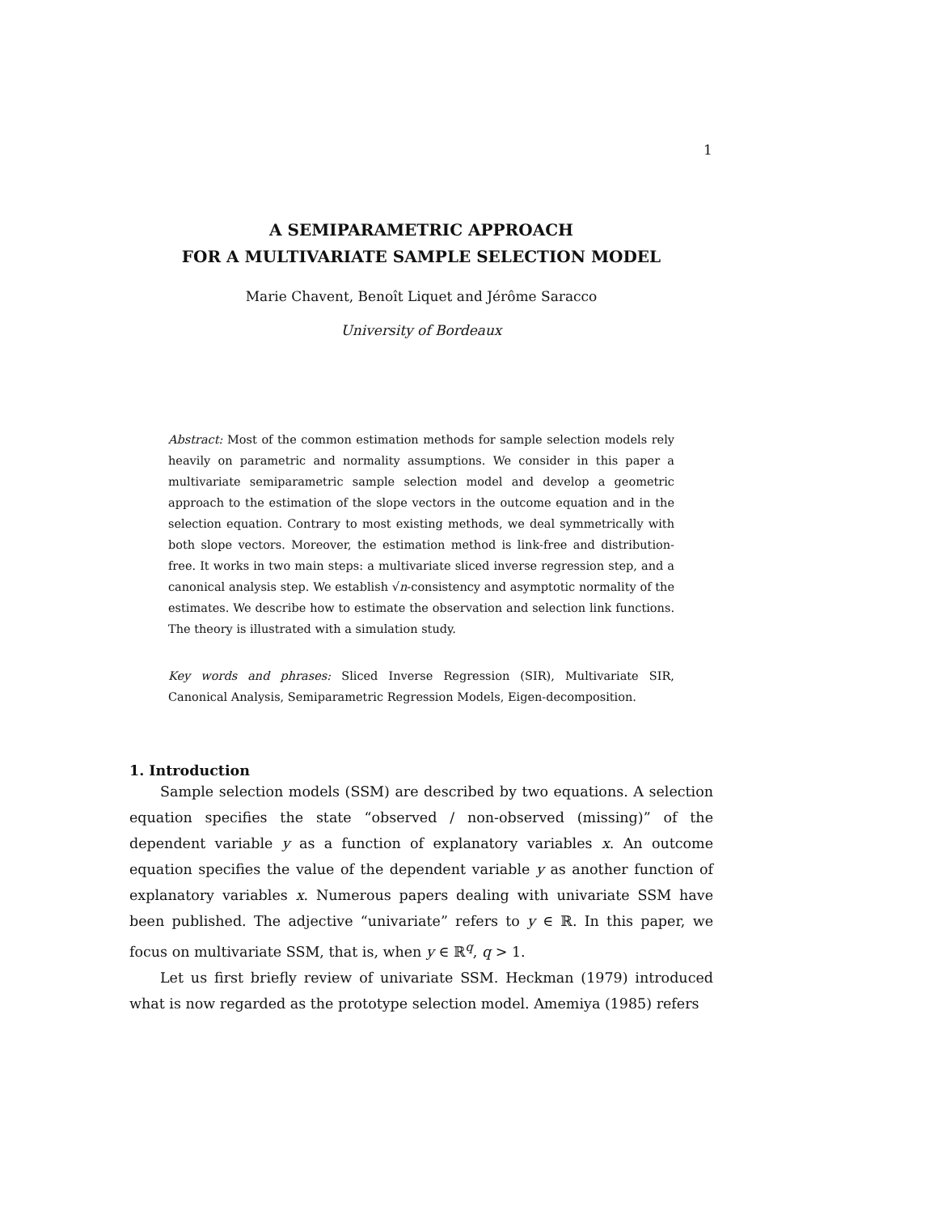1
A SEMIPARAMETRIC APPROACH
FOR A MULTIVARIATE SAMPLE SELECTION MODEL
Marie Chavent, Benoît Liquet and Jérôme Saracco
University of Bordeaux
Abstract: Most of the common estimation methods for sample selection models rely heavily on parametric and normality assumptions. We consider in this paper a multivariate semiparametric sample selection model and develop a geometric approach to the estimation of the slope vectors in the outcome equation and in the selection equation. Contrary to most existing methods, we deal symmetrically with both slope vectors. Moreover, the estimation method is link-free and distribution-free. It works in two main steps: a multivariate sliced inverse regression step, and a canonical analysis step. We establish √n-consistency and asymptotic normality of the estimates. We describe how to estimate the observation and selection link functions. The theory is illustrated with a simulation study.
Key words and phrases: Sliced Inverse Regression (SIR), Multivariate SIR, Canonical Analysis, Semiparametric Regression Models, Eigen-decomposition.
1. Introduction
Sample selection models (SSM) are described by two equations. A selection equation specifies the state “observed / non-observed (missing)” of the dependent variable y as a function of explanatory variables x. An outcome equation specifies the value of the dependent variable y as another function of explanatory variables x. Numerous papers dealing with univariate SSM have been published. The adjective “univariate” refers to y ∈ ℝ. In this paper, we focus on multivariate SSM, that is, when y ∈ ℝ<sup>q</sup>, q > 1.
Let us first briefly review of univariate SSM. Heckman (1979) introduced what is now regarded as the prototype selection model. Amemiya (1985) refers